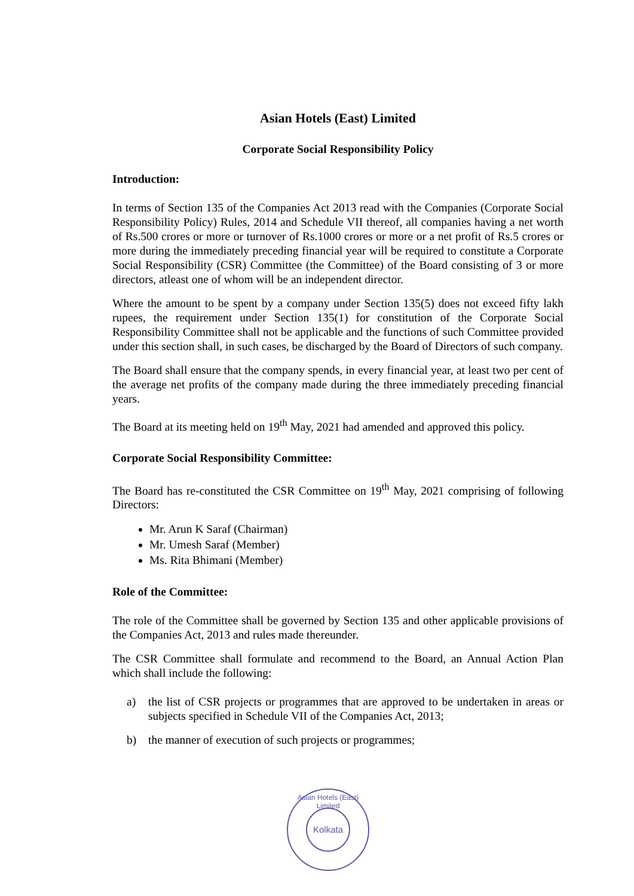Asian Hotels (East) Limited
Corporate Social Responsibility Policy
Introduction:
In terms of Section 135 of the Companies Act 2013 read with the Companies (Corporate Social Responsibility Policy) Rules, 2014 and Schedule VII thereof, all companies having a net worth of Rs.500 crores or more or turnover of Rs.1000 crores or more or a net profit of Rs.5 crores or more during the immediately preceding financial year will be required to constitute a Corporate Social Responsibility (CSR) Committee (the Committee) of the Board consisting of 3 or more directors, atleast one of whom will be an independent director.
Where the amount to be spent by a company under Section 135(5) does not exceed fifty lakh rupees, the requirement under Section 135(1) for constitution of the Corporate Social Responsibility Committee shall not be applicable and the functions of such Committee provided under this section shall, in such cases, be discharged by the Board of Directors of such company.
The Board shall ensure that the company spends, in every financial year, at least two per cent of the average net profits of the company made during the three immediately preceding financial years.
The Board at its meeting held on 19<sup>th</sup> May, 2021 had amended and approved this policy.
Corporate Social Responsibility Committee:
The Board has re-constituted the CSR Committee on 19<sup>th</sup> May, 2021 comprising of following Directors:
Mr. Arun K Saraf (Chairman)
Mr. Umesh Saraf (Member)
Ms. Rita Bhimani (Member)
Role of the Committee:
The role of the Committee shall be governed by Section 135 and other applicable provisions of the Companies Act, 2013 and rules made thereunder.
The CSR Committee shall formulate and recommend to the Board, an Annual Action Plan which shall include the following:
a) the list of CSR projects or programmes that are approved to be undertaken in areas or subjects specified in Schedule VII of the Companies Act, 2013;
b) the manner of execution of such projects or programmes;
Asian Hotels (East) Limited
Kolkata